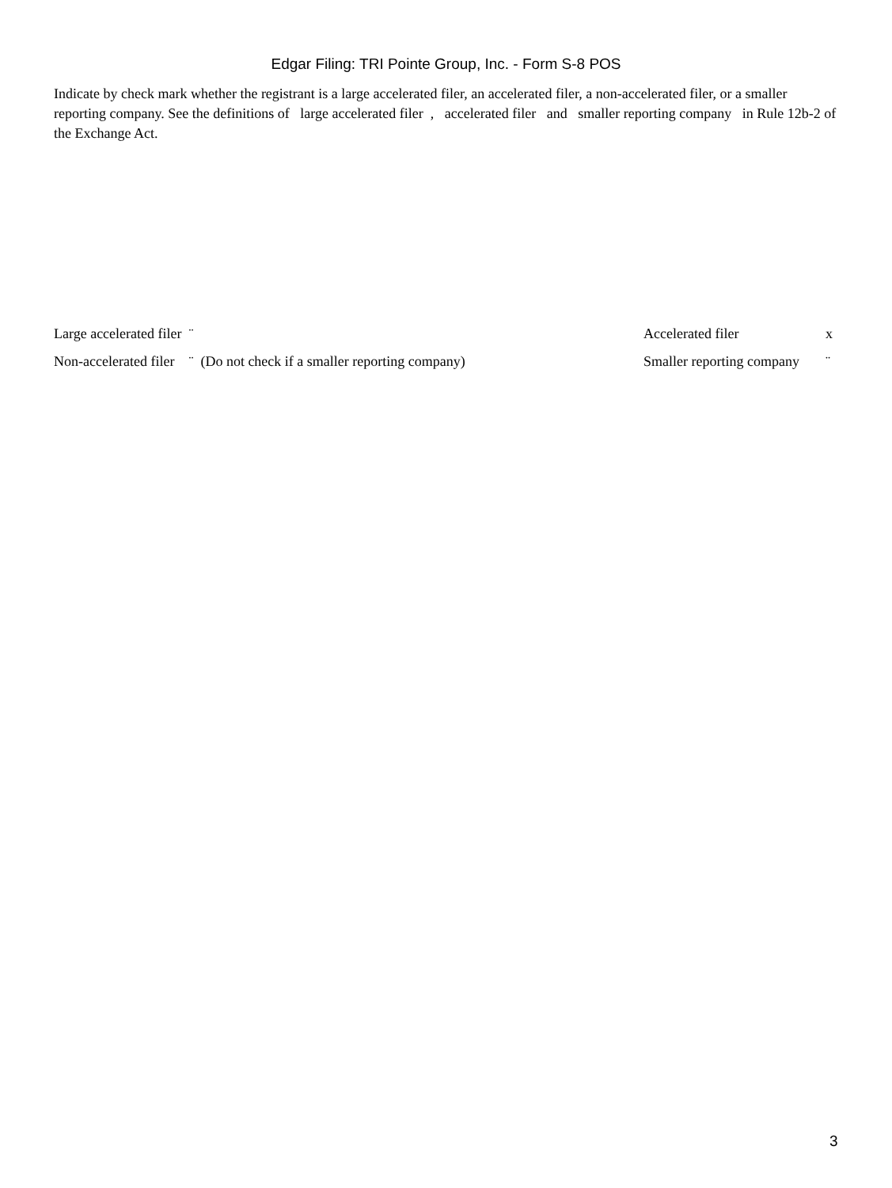Edgar Filing: TRI Pointe Group, Inc. - Form S-8 POS
Indicate by check mark whether the registrant is a large accelerated filer, an accelerated filer, a non-accelerated filer, or a smaller reporting company. See the definitions of large accelerated filer , accelerated filer and smaller reporting company in Rule 12b-2 of the Exchange Act.
| Large accelerated filer ¨ | Accelerated filer | x |
| Non-accelerated filer ¨ (Do not check if a smaller reporting company) | Smaller reporting company | ¨ |
3